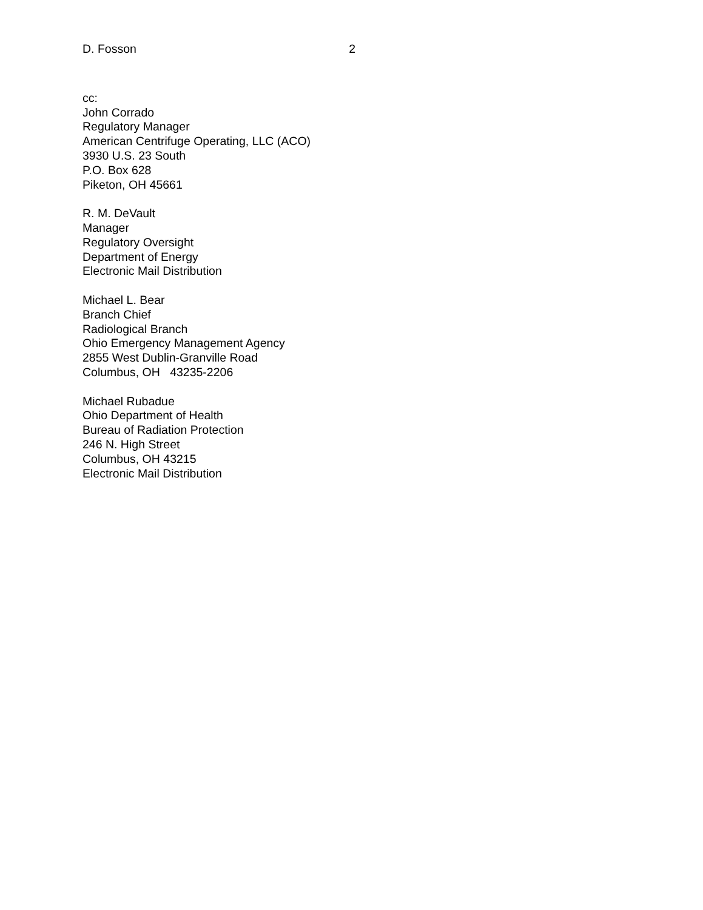D. Fosson 2
cc:
John Corrado
Regulatory Manager
American Centrifuge Operating, LLC (ACO)
3930 U.S. 23 South
P.O. Box 628
Piketon, OH 45661
R. M. DeVault
Manager
Regulatory Oversight
Department of Energy
Electronic Mail Distribution
Michael L. Bear
Branch Chief
Radiological Branch
Ohio Emergency Management Agency
2855 West Dublin-Granville Road
Columbus, OH 43235-2206
Michael Rubadue
Ohio Department of Health
Bureau of Radiation Protection
246 N. High Street
Columbus, OH 43215
Electronic Mail Distribution